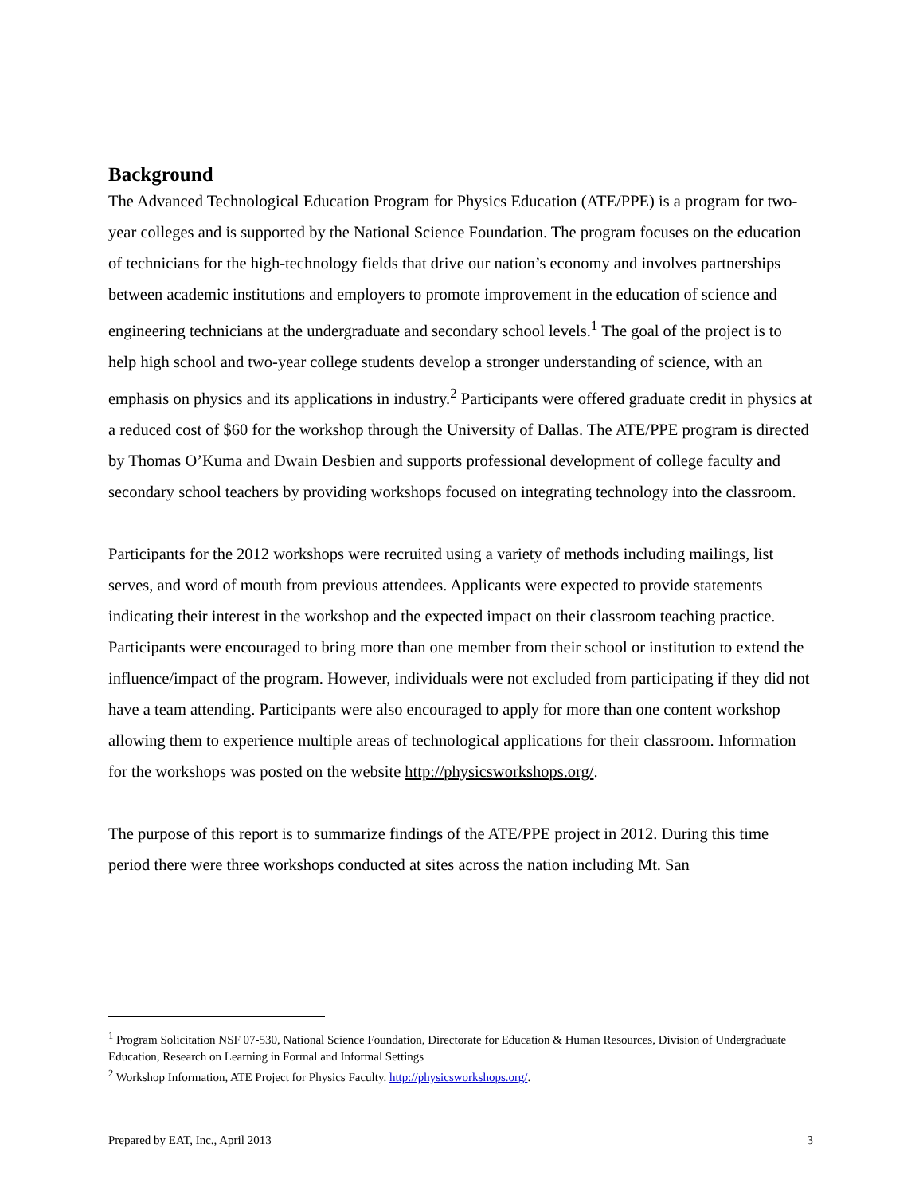Background
The Advanced Technological Education Program for Physics Education (ATE/PPE) is a program for two-year colleges and is supported by the National Science Foundation. The program focuses on the education of technicians for the high-technology fields that drive our nation’s economy and involves partnerships between academic institutions and employers to promote improvement in the education of science and engineering technicians at the undergraduate and secondary school levels.<sup>1</sup> The goal of the project is to help high school and two-year college students develop a stronger understanding of science, with an emphasis on physics and its applications in industry.<sup>2</sup> Participants were offered graduate credit in physics at a reduced cost of $60 for the workshop through the University of Dallas. The ATE/PPE program is directed by Thomas O’Kuma and Dwain Desbien and supports professional development of college faculty and secondary school teachers by providing workshops focused on integrating technology into the classroom.
Participants for the 2012 workshops were recruited using a variety of methods including mailings, list serves, and word of mouth from previous attendees. Applicants were expected to provide statements indicating their interest in the workshop and the expected impact on their classroom teaching practice. Participants were encouraged to bring more than one member from their school or institution to extend the influence/impact of the program. However, individuals were not excluded from participating if they did not have a team attending. Participants were also encouraged to apply for more than one content workshop allowing them to experience multiple areas of technological applications for their classroom. Information for the workshops was posted on the website http://physicsworkshops.org/.
The purpose of this report is to summarize findings of the ATE/PPE project in 2012. During this time period there were three workshops conducted at sites across the nation including Mt. San
<sup>1</sup> Program Solicitation NSF 07-530, National Science Foundation, Directorate for Education & Human Resources, Division of Undergraduate Education, Research on Learning in Formal and Informal Settings
<sup>2</sup> Workshop Information, ATE Project for Physics Faculty. http://physicsworkshops.org/.
Prepared by EAT, Inc., April 2013 3